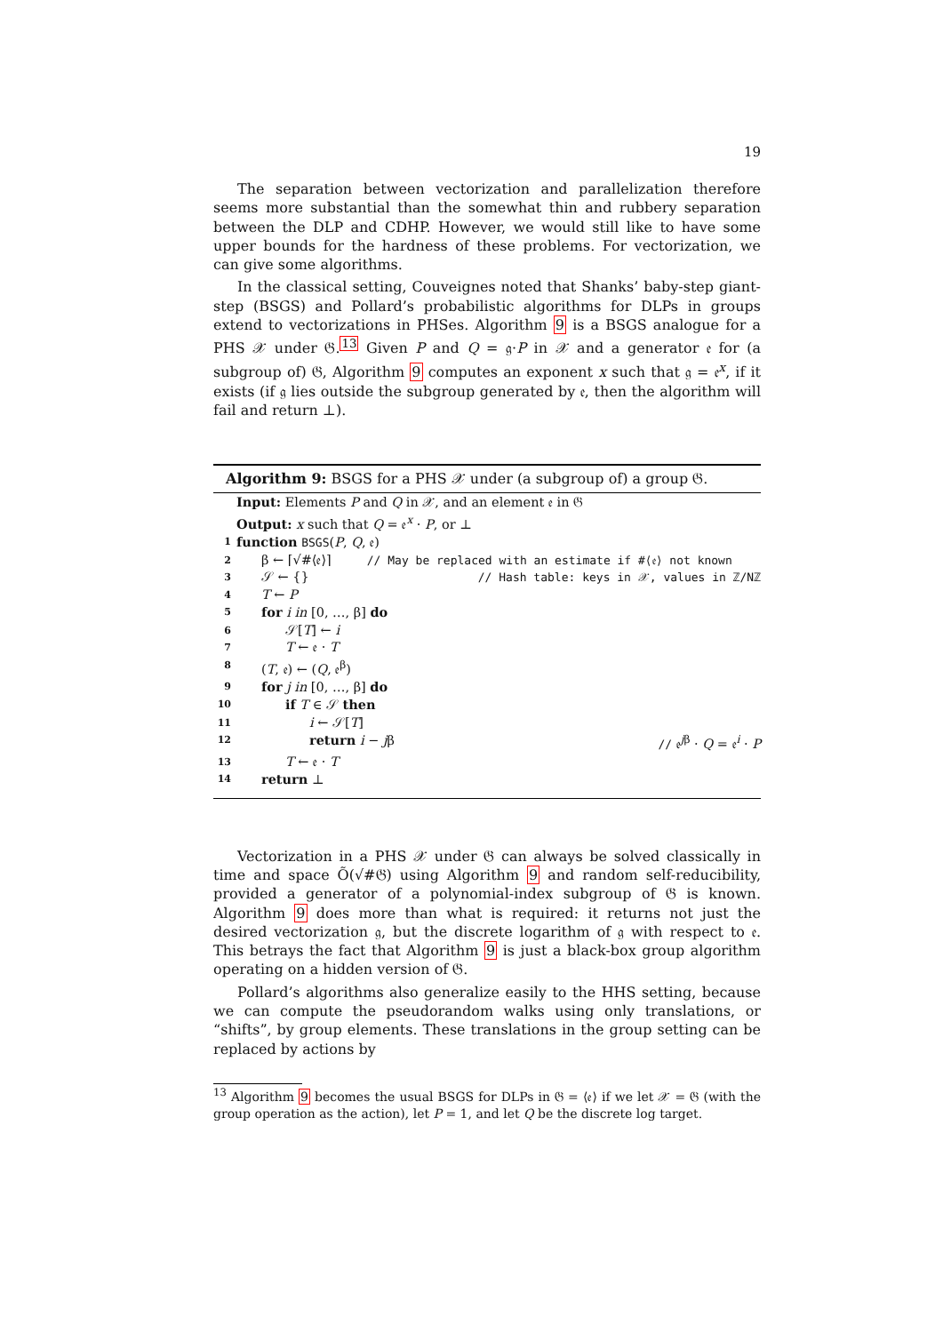19
The separation between vectorization and parallelization therefore seems more substantial than the somewhat thin and rubbery separation between the DLP and CDHP. However, we would still like to have some upper bounds for the hardness of these problems. For vectorization, we can give some algorithms.
In the classical setting, Couveignes noted that Shanks’ baby-step giant-step (BSGS) and Pollard’s probabilistic algorithms for DLPs in groups extend to vectorizations in PHSes. Algorithm 9 is a BSGS analogue for a PHS 𝒳 under 𝔊.<sup>13</sup> Given P and Q = 𝔤·P in 𝒳 and a generator 𝔢 for (a subgroup of) 𝔊, Algorithm 9 computes an exponent x such that 𝔤 = 𝔢<sup>x</sup>, if it exists (if 𝔤 lies outside the subgroup generated by 𝔢, then the algorithm will fail and return ⊥).
Algorithm 9: BSGS for a PHS 𝒳 under (a subgroup of) a group 𝔊.
Input: Elements P and Q in 𝒳, and an element 𝔢 in 𝔊
Output: x such that Q = 𝔢<sup>x</sup> · P, or ⊥
1 function BSGS(P, Q, 𝔢)
2 β ← ⌈√#⟨𝔢⟩⌉ // May be replaced with an estimate if #⟨𝔢⟩ not known
3 𝒮 ← {} // Hash table: keys in 𝒳, values in ℤ/Nℤ
4 T ← P
5 for i in [0, …, β] do
6 𝒮[T] ← i
7 T ← 𝔢 · T
8 (T, 𝔢) ← (Q, 𝔢<sup>β</sup>)
9 for j in [0, …, β] do
10 if T ∈ 𝒮 then
11 i ← 𝒮[T]
12 return i − jβ // 𝔢<sup>jβ</sup> · Q = 𝔢<sup>i</sup> · P
13 T ← 𝔢 · T
14 return ⊥
Vectorization in a PHS 𝒳 under 𝔊 can always be solved classically in time and space Õ(√#𝔊) using Algorithm 9 and random self-reducibility, provided a generator of a polynomial-index subgroup of 𝔊 is known. Algorithm 9 does more than what is required: it returns not just the desired vectorization 𝔤, but the discrete logarithm of 𝔤 with respect to 𝔢. This betrays the fact that Algorithm 9 is just a black-box group algorithm operating on a hidden version of 𝔊.
Pollard’s algorithms also generalize easily to the HHS setting, because we can compute the pseudorandom walks using only translations, or “shifts”, by group elements. These translations in the group setting can be replaced by actions by
<sup>13</sup> Algorithm 9 becomes the usual BSGS for DLPs in 𝔊 = ⟨𝔢⟩ if we let 𝒳 = 𝔊 (with the group operation as the action), let P = 1, and let Q be the discrete log target.